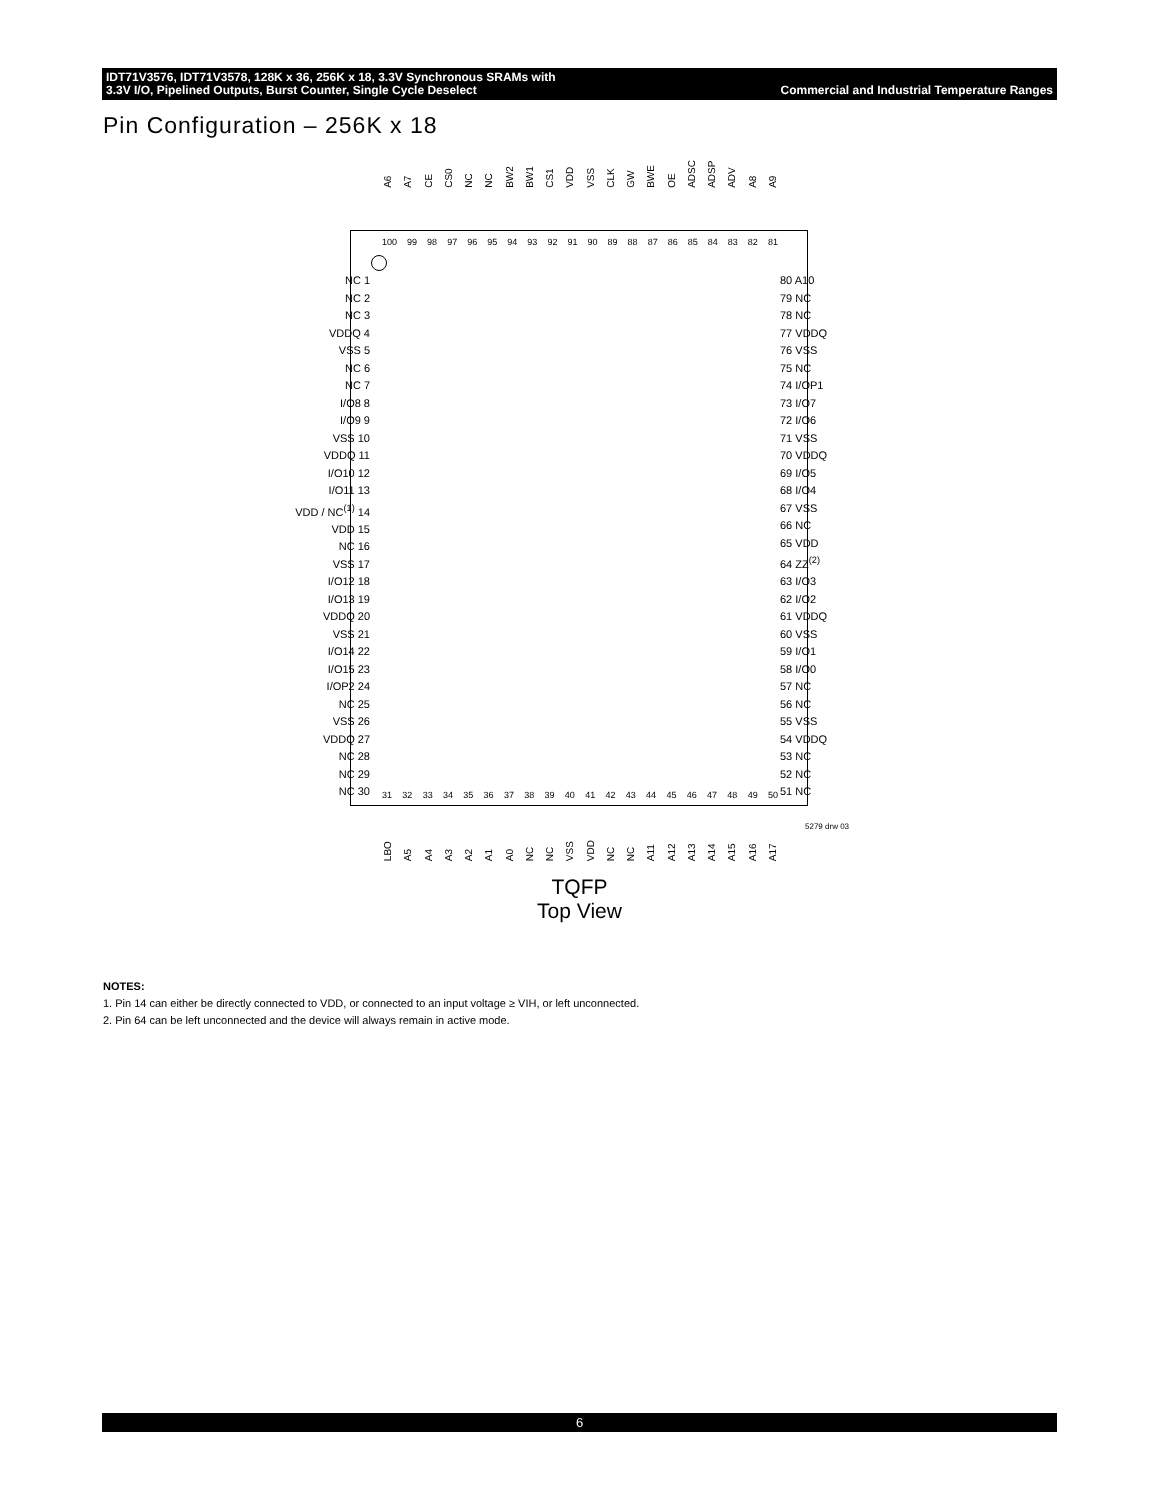IDT71V3576, IDT71V3578, 128K x 36, 256K x 18, 3.3V Synchronous SRAMs with
3.3V I/O, Pipelined Outputs, Burst Counter, Single Cycle Deselect Commercial and Industrial Temperature Ranges
Pin Configuration – 256K x 18
A6 A7 CE CS0 NC NC BW2 BW1 CS1 VDD VSS CLK GW BWE OE ADSC ADSP ADV A8 A9
100 99 98 97 96 95 94 93 92 91 90 89 88 87 86 85 84 83 82 81
NC 1
NC 2
NC 3
VDDQ 4
VSS 5
NC 6
NC 7
I/O8 8
I/O9 9
VSS 10
VDDQ 11
I/O10 12
I/O11 13
VDD / NC<sup>(1)</sup> 14
VDD 15
NC 16
VSS 17
I/O12 18
I/O13 19
VDDQ 20
VSS 21
I/O14 22
I/O15 23
I/OP2 24
NC 25
VSS 26
VDDQ 27
NC 28
NC 29
NC 30
80 A10
79 NC
78 NC
77 VDDQ
76 VSS
75 NC
74 I/OP1
73 I/O7
72 I/O6
71 VSS
70 VDDQ
69 I/O5
68 I/O4
67 VSS
66 NC
65 VDD
64 ZZ<sup>(2)</sup>
63 I/O3
62 I/O2
61 VDDQ
60 VSS
59 I/O1
58 I/O0
57 NC
56 NC
55 VSS
54 VDDQ
53 NC
52 NC
51 NC
31 32 33 34 35 36 37 38 39 40 41 42 43 44 45 46 47 48 49 50
5279 drw 03
LBO A5 A4 A3 A2 A1 A0 NC NC VSS VDD NC NC A11 A12 A13 A14 A15 A16 A17
TQFP
Top View
NOTES:
1. Pin 14 can either be directly connected to VDD, or connected to an input voltage ≥ VIH, or left unconnected.
2. Pin 64 can be left unconnected and the device will always remain in active mode.
6